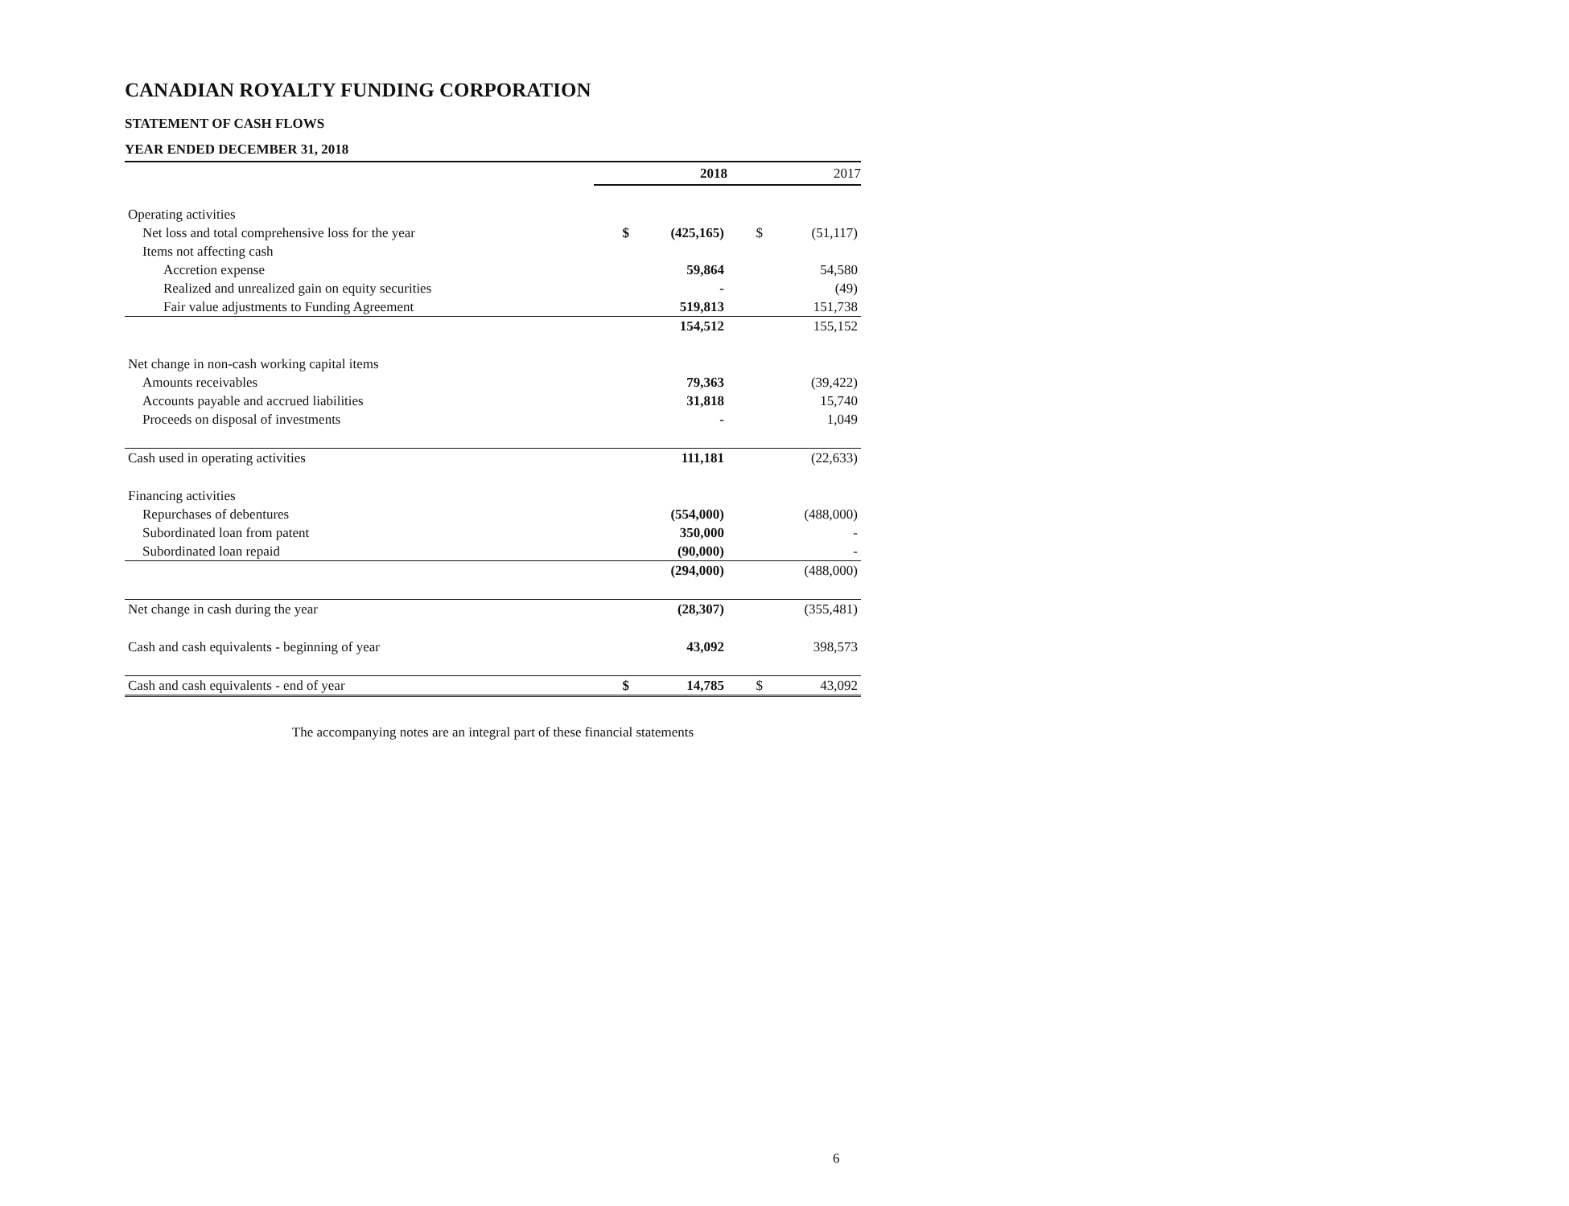CANADIAN ROYALTY FUNDING CORPORATION
STATEMENT OF CASH FLOWS
YEAR ENDED DECEMBER 31, 2018
| | | 2018 | | 2017 |
| --- | --- | --- | --- | --- |
| Operating activities | | | | |
| Net loss and total comprehensive loss for the year | $ | (425,165) | $ | (51,117) |
| Items not affecting cash | | | | |
| Accretion expense | | 59,864 | | 54,580 |
| Realized and unrealized gain on equity securities | | - | | (49) |
| Fair value adjustments to Funding Agreement | | 519,813 | | 151,738 |
| | | 154,512 | | 155,152 |
| Net change in non-cash working capital items | | | | |
| Amounts receivables | | 79,363 | | (39,422) |
| Accounts payable and accrued liabilities | | 31,818 | | 15,740 |
| Proceeds on disposal of investments | | - | | 1,049 |
| Cash used in operating activities | | 111,181 | | (22,633) |
| Financing activities | | | | |
| Repurchases of debentures | | (554,000) | | (488,000) |
| Subordinated loan from patent | | 350,000 | | - |
| Subordinated loan repaid | | (90,000) | | - |
| | | (294,000) | | (488,000) |
| Net change in cash during the year | | (28,307) | | (355,481) |
| Cash and cash equivalents - beginning of year | | 43,092 | | 398,573 |
| Cash and cash equivalents - end of year | $ | 14,785 | $ | 43,092 |
The accompanying notes are an integral part of these financial statements
6